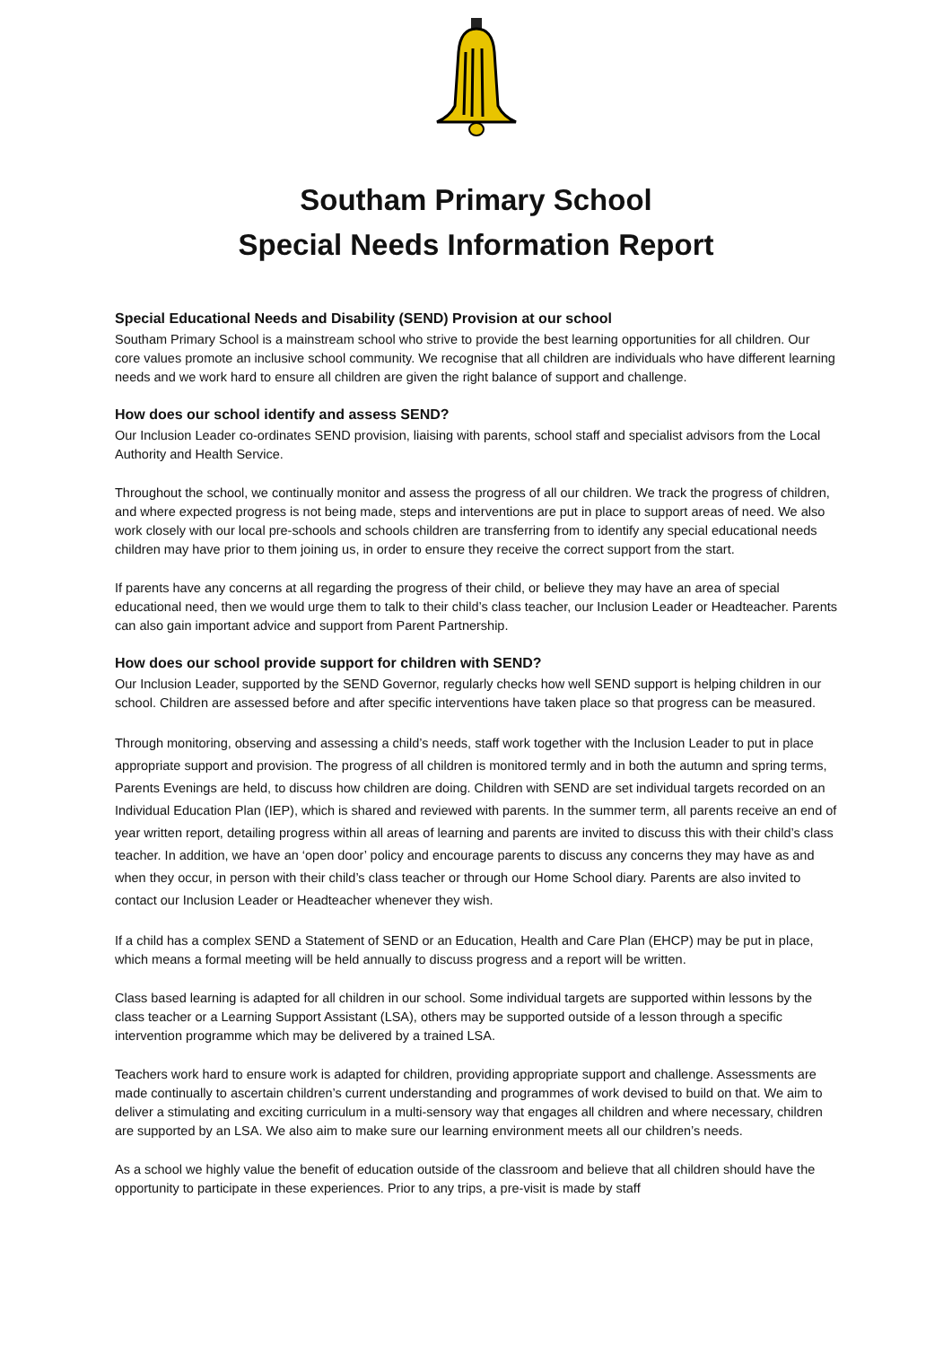Southam Primary School
Special Needs Information Report
Special Educational Needs and Disability (SEND) Provision at our school
Southam Primary School is a mainstream school who strive to provide the best learning opportunities for all children. Our core values promote an inclusive school community. We recognise that all children are individuals who have different learning needs and we work hard to ensure all children are given the right balance of support and challenge.
How does our school identify and assess SEND?
Our Inclusion Leader co-ordinates SEND provision, liaising with parents, school staff and specialist advisors from the Local Authority and Health Service.
Throughout the school, we continually monitor and assess the progress of all our children. We track the progress of children, and where expected progress is not being made, steps and interventions are put in place to support areas of need. We also work closely with our local pre-schools and schools children are transferring from to identify any special educational needs children may have prior to them joining us, in order to ensure they receive the correct support from the start.
If parents have any concerns at all regarding the progress of their child, or believe they may have an area of special educational need, then we would urge them to talk to their child’s class teacher, our Inclusion Leader or Headteacher. Parents can also gain important advice and support from Parent Partnership.
How does our school provide support for children with SEND?
Our Inclusion Leader, supported by the SEND Governor, regularly checks how well SEND support is helping children in our school. Children are assessed before and after specific interventions have taken place so that progress can be measured.
Through monitoring, observing and assessing a child’s needs, staff work together with the Inclusion Leader to put in place appropriate support and provision. The progress of all children is monitored termly and in both the autumn and spring terms, Parents Evenings are held, to discuss how children are doing. Children with SEND are set individual targets recorded on an Individual Education Plan (IEP), which is shared and reviewed with parents. In the summer term, all parents receive an end of year written report, detailing progress within all areas of learning and parents are invited to discuss this with their child’s class teacher. In addition, we have an ‘open door’ policy and encourage parents to discuss any concerns they may have as and when they occur, in person with their child’s class teacher or through our Home School diary. Parents are also invited to contact our Inclusion Leader or Headteacher whenever they wish.
If a child has a complex SEND a Statement of SEND or an Education, Health and Care Plan (EHCP) may be put in place, which means a formal meeting will be held annually to discuss progress and a report will be written.
Class based learning is adapted for all children in our school. Some individual targets are supported within lessons by the class teacher or a Learning Support Assistant (LSA), others may be supported outside of a lesson through a specific intervention programme which may be delivered by a trained LSA.
Teachers work hard to ensure work is adapted for children, providing appropriate support and challenge. Assessments are made continually to ascertain children’s current understanding and programmes of work devised to build on that. We aim to deliver a stimulating and exciting curriculum in a multi-sensory way that engages all children and where necessary, children are supported by an LSA. We also aim to make sure our learning environment meets all our children’s needs.
As a school we highly value the benefit of education outside of the classroom and believe that all children should have the opportunity to participate in these experiences. Prior to any trips, a pre-visit is made by staff